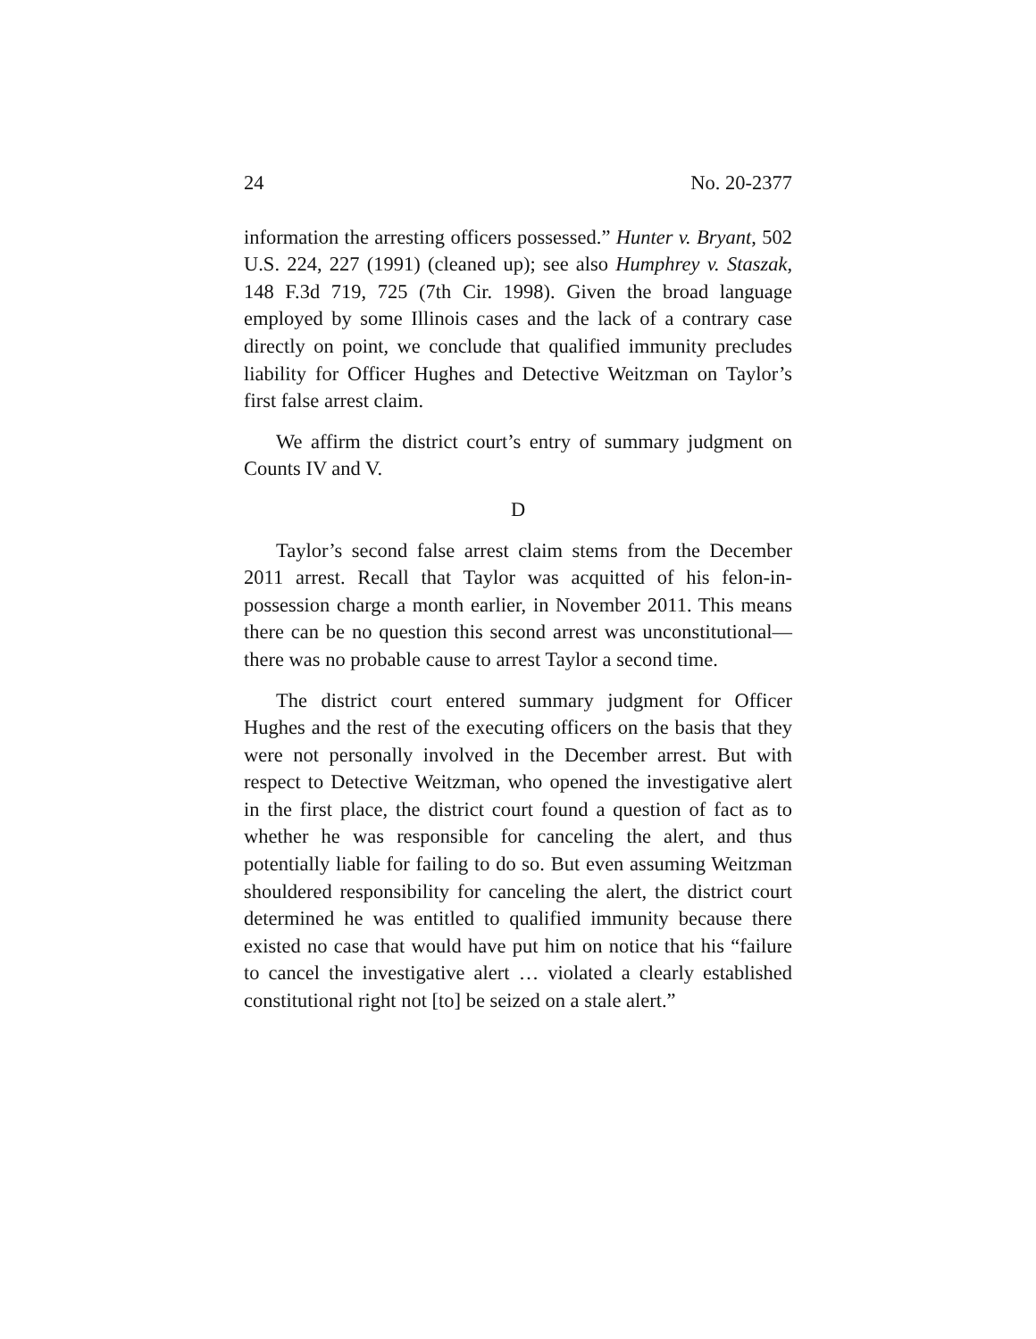24 No. 20-2377
information the arresting officers possessed.” Hunter v. Bryant, 502 U.S. 224, 227 (1991) (cleaned up); see also Humphrey v. Staszak, 148 F.3d 719, 725 (7th Cir. 1998). Given the broad language employed by some Illinois cases and the lack of a contrary case directly on point, we conclude that qualified immunity precludes liability for Officer Hughes and Detective Weitzman on Taylor’s first false arrest claim.
We affirm the district court’s entry of summary judgment on Counts IV and V.
D
Taylor’s second false arrest claim stems from the December 2011 arrest. Recall that Taylor was acquitted of his felon-in-possession charge a month earlier, in November 2011. This means there can be no question this second arrest was unconstitutional—there was no probable cause to arrest Taylor a second time.
The district court entered summary judgment for Officer Hughes and the rest of the executing officers on the basis that they were not personally involved in the December arrest. But with respect to Detective Weitzman, who opened the investigative alert in the first place, the district court found a question of fact as to whether he was responsible for canceling the alert, and thus potentially liable for failing to do so. But even assuming Weitzman shouldered responsibility for canceling the alert, the district court determined he was entitled to qualified immunity because there existed no case that would have put him on notice that his “failure to cancel the investigative alert … violated a clearly established constitutional right not [to] be seized on a stale alert.”